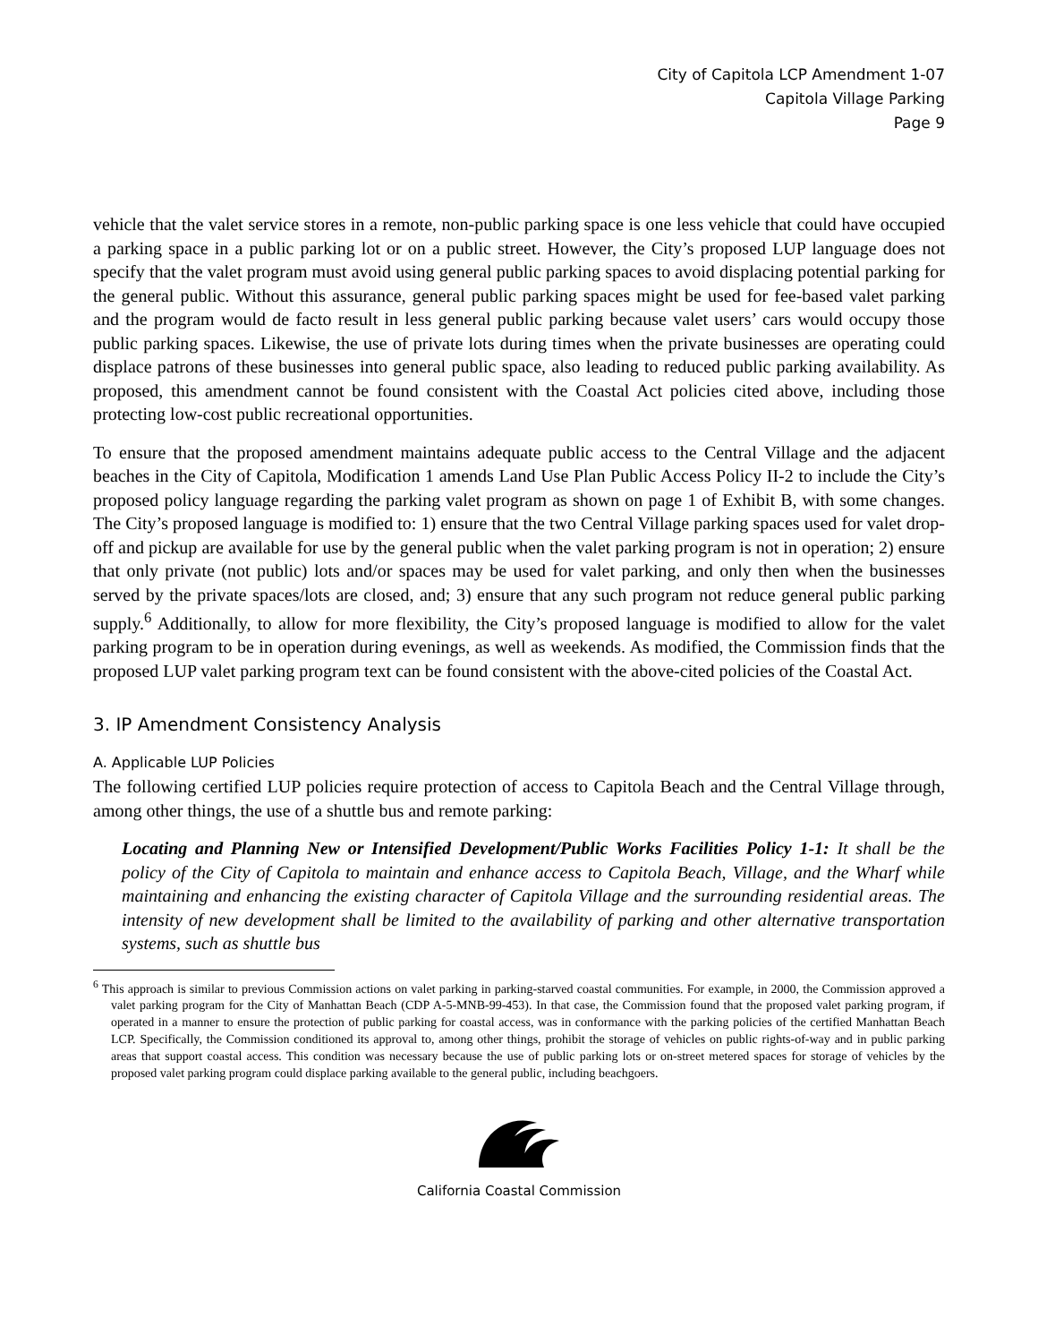City of Capitola LCP Amendment 1-07
Capitola Village Parking
Page 9
vehicle that the valet service stores in a remote, non-public parking space is one less vehicle that could have occupied a parking space in a public parking lot or on a public street. However, the City’s proposed LUP language does not specify that the valet program must avoid using general public parking spaces to avoid displacing potential parking for the general public. Without this assurance, general public parking spaces might be used for fee-based valet parking and the program would de facto result in less general public parking because valet users’ cars would occupy those public parking spaces. Likewise, the use of private lots during times when the private businesses are operating could displace patrons of these businesses into general public space, also leading to reduced public parking availability. As proposed, this amendment cannot be found consistent with the Coastal Act policies cited above, including those protecting low-cost public recreational opportunities.
To ensure that the proposed amendment maintains adequate public access to the Central Village and the adjacent beaches in the City of Capitola, Modification 1 amends Land Use Plan Public Access Policy II-2 to include the City’s proposed policy language regarding the parking valet program as shown on page 1 of Exhibit B, with some changes. The City’s proposed language is modified to: 1) ensure that the two Central Village parking spaces used for valet drop-off and pickup are available for use by the general public when the valet parking program is not in operation; 2) ensure that only private (not public) lots and/or spaces may be used for valet parking, and only then when the businesses served by the private spaces/lots are closed, and; 3) ensure that any such program not reduce general public parking supply.<sup>6</sup> Additionally, to allow for more flexibility, the City’s proposed language is modified to allow for the valet parking program to be in operation during evenings, as well as weekends. As modified, the Commission finds that the proposed LUP valet parking program text can be found consistent with the above-cited policies of the Coastal Act.
3. IP Amendment Consistency Analysis
A. Applicable LUP Policies
The following certified LUP policies require protection of access to Capitola Beach and the Central Village through, among other things, the use of a shuttle bus and remote parking:
Locating and Planning New or Intensified Development/Public Works Facilities Policy 1-1: It shall be the policy of the City of Capitola to maintain and enhance access to Capitola Beach, Village, and the Wharf while maintaining and enhancing the existing character of Capitola Village and the surrounding residential areas. The intensity of new development shall be limited to the availability of parking and other alternative transportation systems, such as shuttle bus
<sup>6</sup> This approach is similar to previous Commission actions on valet parking in parking-starved coastal communities. For example, in 2000, the Commission approved a valet parking program for the City of Manhattan Beach (CDP A-5-MNB-99-453). In that case, the Commission found that the proposed valet parking program, if operated in a manner to ensure the protection of public parking for coastal access, was in conformance with the parking policies of the certified Manhattan Beach LCP. Specifically, the Commission conditioned its approval to, among other things, prohibit the storage of vehicles on public rights-of-way and in public parking areas that support coastal access. This condition was necessary because the use of public parking lots or on-street metered spaces for storage of vehicles by the proposed valet parking program could displace parking available to the general public, including beachgoers.
California Coastal Commission